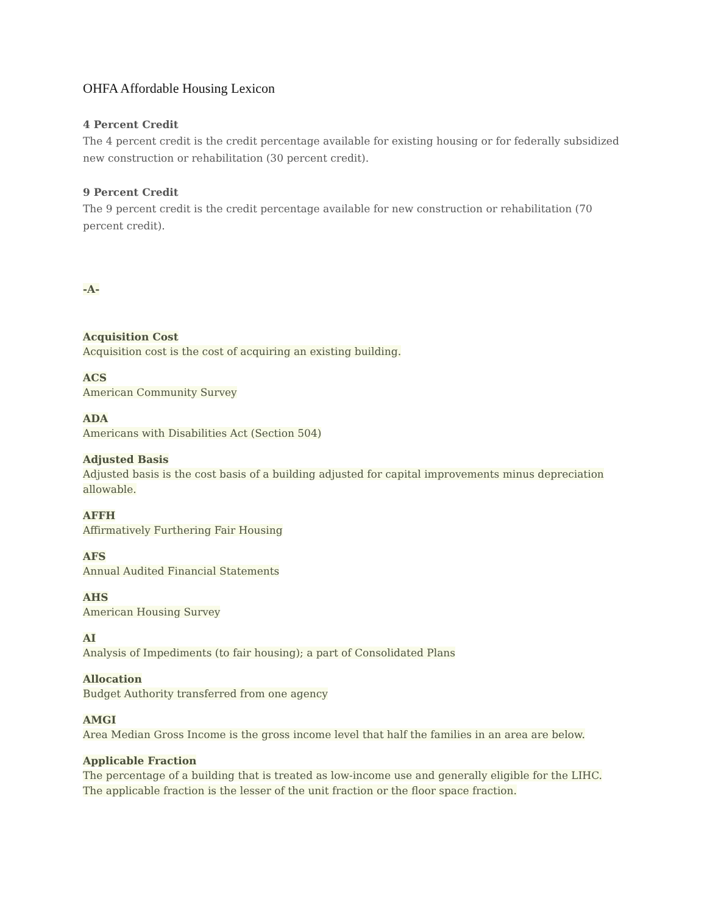OHFA Affordable Housing Lexicon
4 Percent Credit
The 4 percent credit is the credit percentage available for existing housing or for federally subsidized new construction or rehabilitation (30 percent credit).
9 Percent Credit
The 9 percent credit is the credit percentage available for new construction or rehabilitation (70 percent credit).
-A-
Acquisition Cost
Acquisition cost is the cost of acquiring an existing building.
ACS
American Community Survey
ADA
Americans with Disabilities Act (Section 504)
Adjusted Basis
Adjusted basis is the cost basis of a building adjusted for capital improvements minus depreciation allowable.
AFFH
Affirmatively Furthering Fair Housing
AFS
Annual Audited Financial Statements
AHS
American Housing Survey
AI
Analysis of Impediments (to fair housing); a part of Consolidated Plans
Allocation
Budget Authority transferred from one agency
AMGI
Area Median Gross Income is the gross income level that half the families in an area are below.
Applicable Fraction
The percentage of a building that is treated as low-income use and generally eligible for the LIHC. The applicable fraction is the lesser of the unit fraction or the floor space fraction.